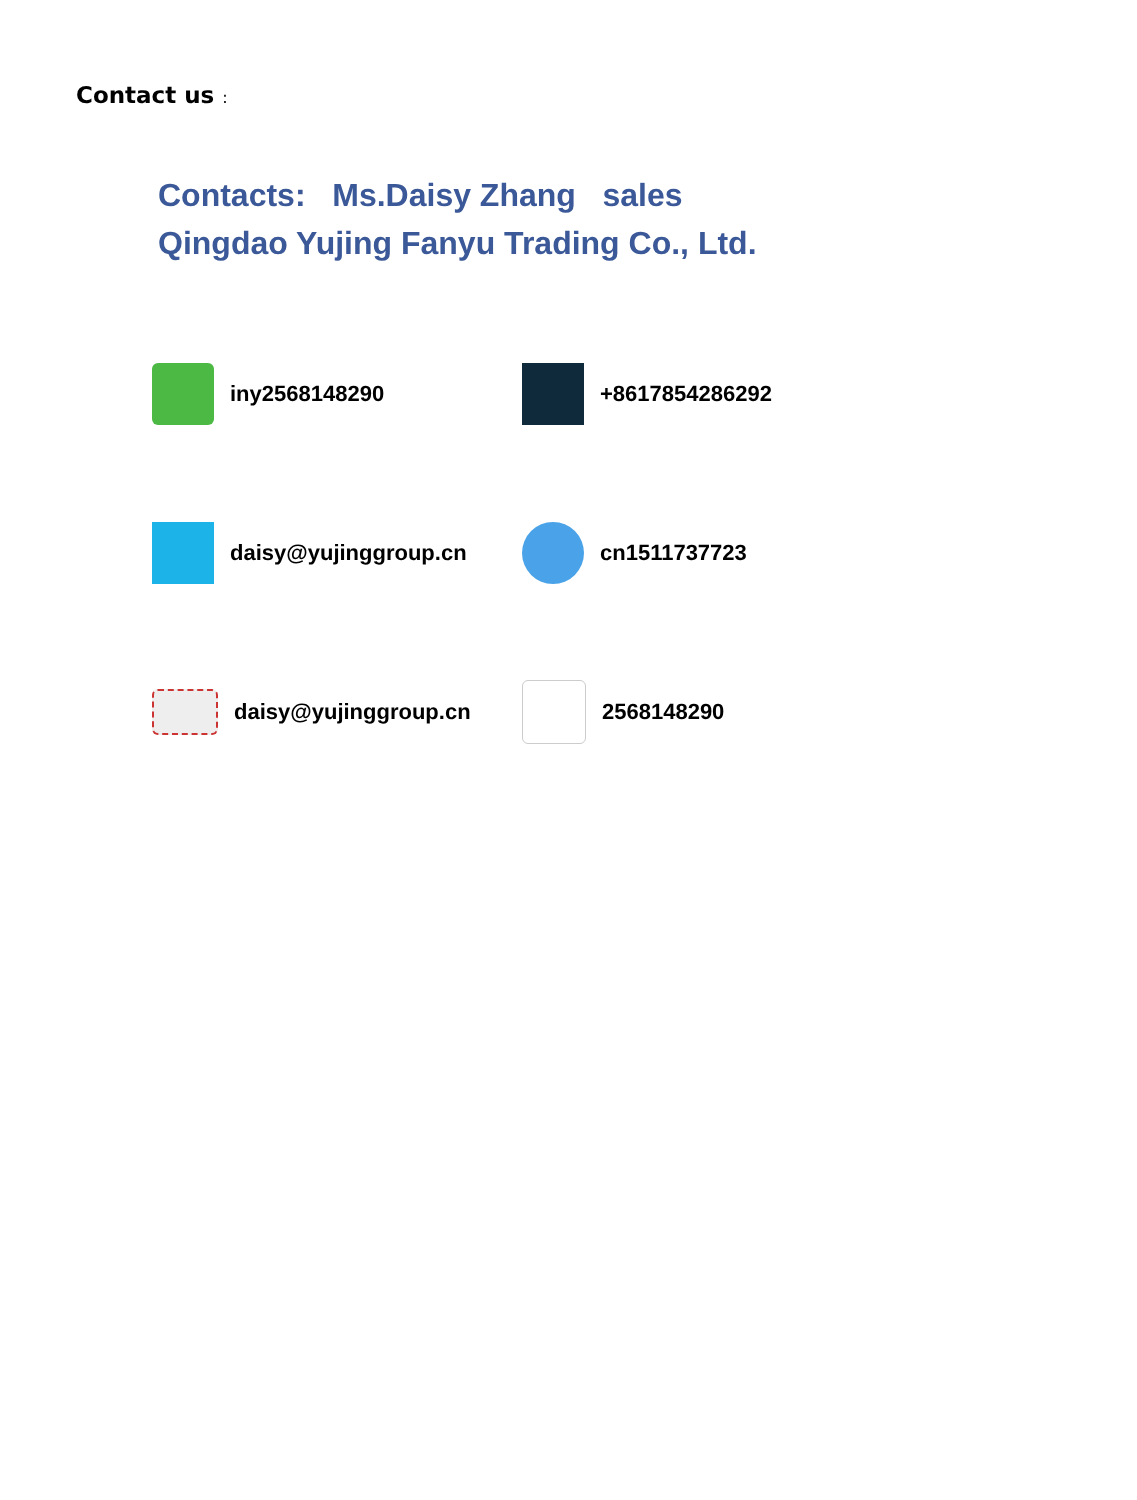Contact us :
Contacts: Ms.Daisy Zhang sales
Qingdao Yujing Fanyu Trading Co., Ltd.
iny2568148290
+8617854286292
daisy@yujinggroup.cn
cn1511737723
daisy@yujinggroup.cn
2568148290